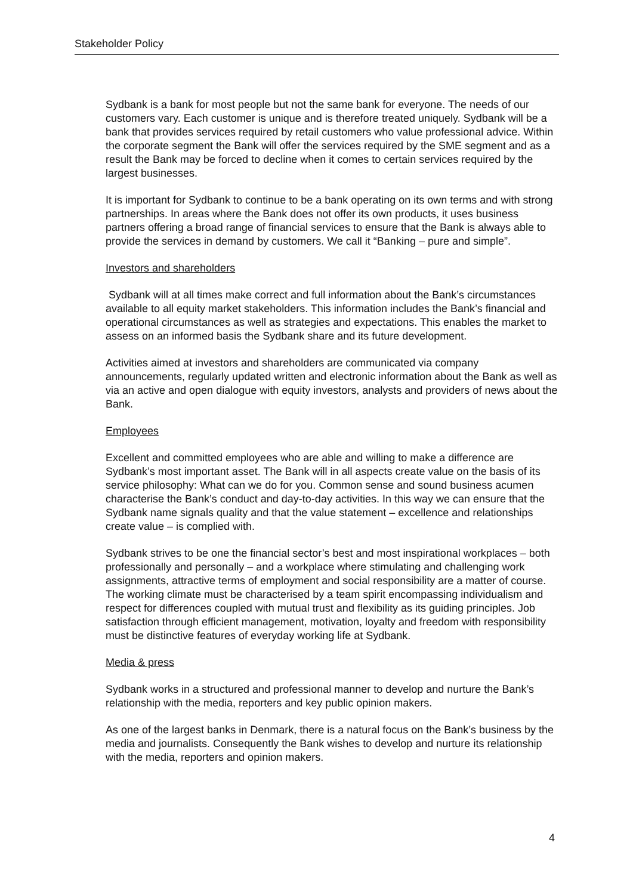Stakeholder Policy
Sydbank is a bank for most people but not the same bank for everyone. The needs of our customers vary. Each customer is unique and is therefore treated uniquely. Sydbank will be a bank that provides services required by retail customers who value professional advice. Within the corporate segment the Bank will offer the services required by the SME segment and as a result the Bank may be forced to decline when it comes to certain services required by the largest businesses.
It is important for Sydbank to continue to be a bank operating on its own terms and with strong partnerships. In areas where the Bank does not offer its own products, it uses business partners offering a broad range of financial services to ensure that the Bank is always able to provide the services in demand by customers. We call it “Banking – pure and simple”.
Investors and shareholders
Sydbank will at all times make correct and full information about the Bank’s circumstances available to all equity market stakeholders. This information includes the Bank’s financial and operational circumstances as well as strategies and expectations. This enables the market to assess on an informed basis the Sydbank share and its future development.
Activities aimed at investors and shareholders are communicated via company announcements, regularly updated written and electronic information about the Bank as well as via an active and open dialogue with equity investors, analysts and providers of news about the Bank.
Employees
Excellent and committed employees who are able and willing to make a difference are Sydbank’s most important asset. The Bank will in all aspects create value on the basis of its service philosophy: What can we do for you. Common sense and sound business acumen characterise the Bank’s conduct and day-to-day activities. In this way we can ensure that the Sydbank name signals quality and that the value statement – excellence and relationships create value – is complied with.
Sydbank strives to be one the financial sector’s best and most inspirational workplaces – both professionally and personally – and a workplace where stimulating and challenging work assignments, attractive terms of employment and social responsibility are a matter of course. The working climate must be characterised by a team spirit encompassing individualism and respect for differences coupled with mutual trust and flexibility as its guiding principles. Job satisfaction through efficient management, motivation, loyalty and freedom with responsibility must be distinctive features of everyday working life at Sydbank.
Media & press
Sydbank works in a structured and professional manner to develop and nurture the Bank’s relationship with the media, reporters and key public opinion makers.
As one of the largest banks in Denmark, there is a natural focus on the Bank’s business by the media and journalists. Consequently the Bank wishes to develop and nurture its relationship with the media, reporters and opinion makers.
4